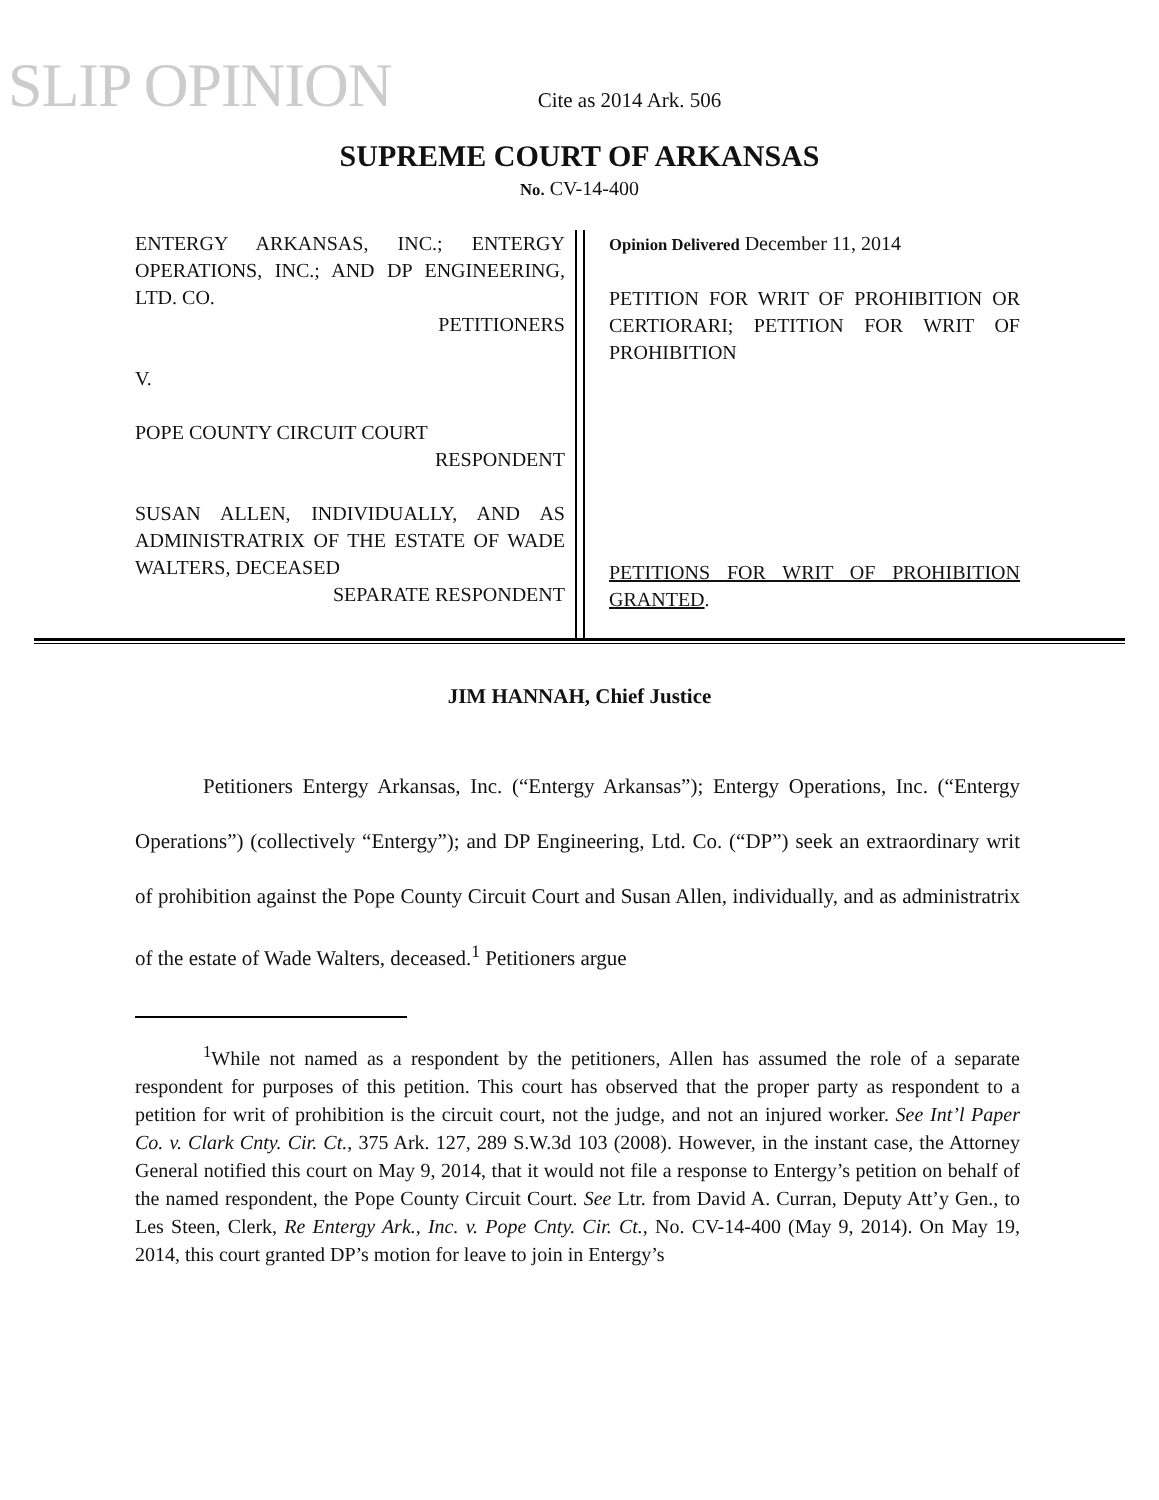SLIP OPINION
Cite as 2014 Ark. 506
SUPREME COURT OF ARKANSAS
No. CV-14-400
ENTERGY ARKANSAS, INC.; ENTERGY OPERATIONS, INC.; AND DP ENGINEERING, LTD. CO.
PETITIONERS
V.
POPE COUNTY CIRCUIT COURT
RESPONDENT
SUSAN ALLEN, INDIVIDUALLY, AND AS ADMINISTRATRIX OF THE ESTATE OF WADE WALTERS, DECEASED
SEPARATE RESPONDENT
Opinion Delivered December 11, 2014
PETITION FOR WRIT OF PROHIBITION OR CERTIORARI; PETITION FOR WRIT OF PROHIBITION
PETITIONS FOR WRIT OF PROHIBITION GRANTED.
JIM HANNAH, Chief Justice
Petitioners Entergy Arkansas, Inc. (“Entergy Arkansas”); Entergy Operations, Inc. (“Entergy Operations”) (collectively “Entergy”); and DP Engineering, Ltd. Co. (“DP”) seek an extraordinary writ of prohibition against the Pope County Circuit Court and Susan Allen, individually, and as administratrix of the estate of Wade Walters, deceased.<sup>1</sup> Petitioners argue
<sup>1</sup> While not named as a respondent by the petitioners, Allen has assumed the role of a separate respondent for purposes of this petition. This court has observed that the proper party as respondent to a petition for writ of prohibition is the circuit court, not the judge, and not an injured worker. See Int’l Paper Co. v. Clark Cnty. Cir. Ct., 375 Ark. 127, 289 S.W.3d 103 (2008). However, in the instant case, the Attorney General notified this court on May 9, 2014, that it would not file a response to Entergy’s petition on behalf of the named respondent, the Pope County Circuit Court. See Ltr. from David A. Curran, Deputy Att’y Gen., to Les Steen, Clerk, Re Entergy Ark., Inc. v. Pope Cnty. Cir. Ct., No. CV-14-400 (May 9, 2014). On May 19, 2014, this court granted DP’s motion for leave to join in Entergy’s